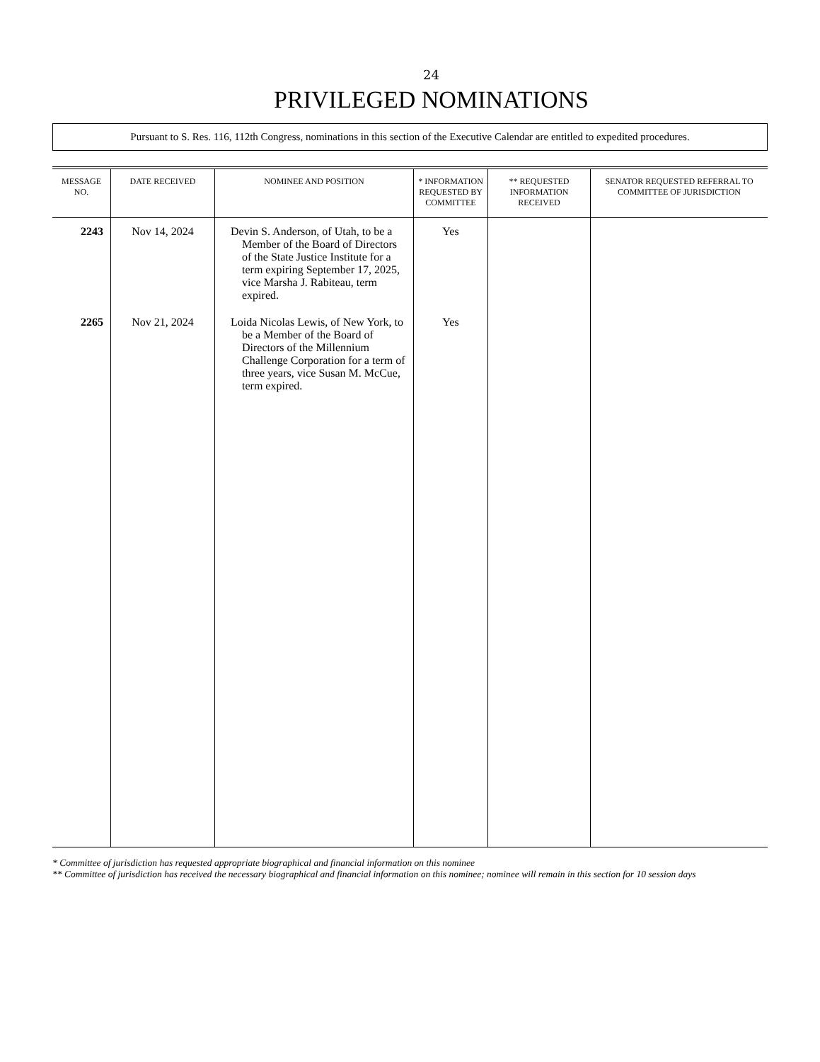24
PRIVILEGED NOMINATIONS
Pursuant to S. Res. 116, 112th Congress, nominations in this section of the Executive Calendar are entitled to expedited procedures.
| MESSAGE NO. | DATE RECEIVED | NOMINEE AND POSITION | * INFORMATION REQUESTED BY COMMITTEE | ** REQUESTED INFORMATION RECEIVED | SENATOR REQUESTED REFERRAL TO COMMITTEE OF JURISDICTION |
| --- | --- | --- | --- | --- | --- |
| 2243 | Nov 14, 2024 | Devin S. Anderson, of Utah, to be a Member of the Board of Directors of the State Justice Institute for a term expiring September 17, 2025, vice Marsha J. Rabiteau, term expired. | Yes | | |
| 2265 | Nov 21, 2024 | Loida Nicolas Lewis, of New York, to be a Member of the Board of Directors of the Millennium Challenge Corporation for a term of three years, vice Susan M. McCue, term expired. | Yes | | |
* Committee of jurisdiction has requested appropriate biographical and financial information on this nominee
** Committee of jurisdiction has received the necessary biographical and financial information on this nominee; nominee will remain in this section for 10 session days